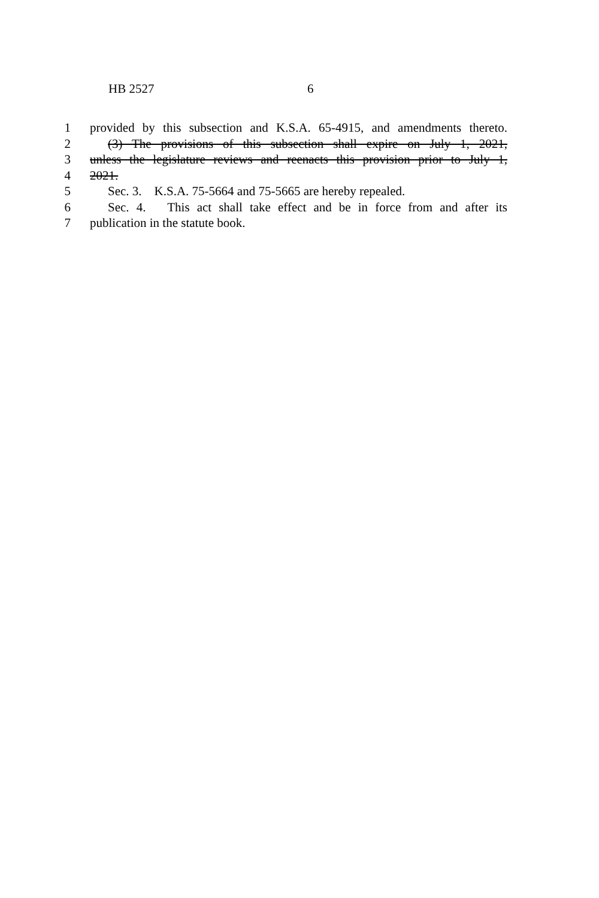HB 2527 6
1 provided by this subsection and K.S.A. 65-4915, and amendments thereto.
2 (3) The provisions of this subsection shall expire on July 1, 2021,
3 unless the legislature reviews and reenacts this provision prior to July 1,
4 2021.
5 Sec. 3. K.S.A. 75-5664 and 75-5665 are hereby repealed.
6 Sec. 4. This act shall take effect and be in force from and after its
7 publication in the statute book.